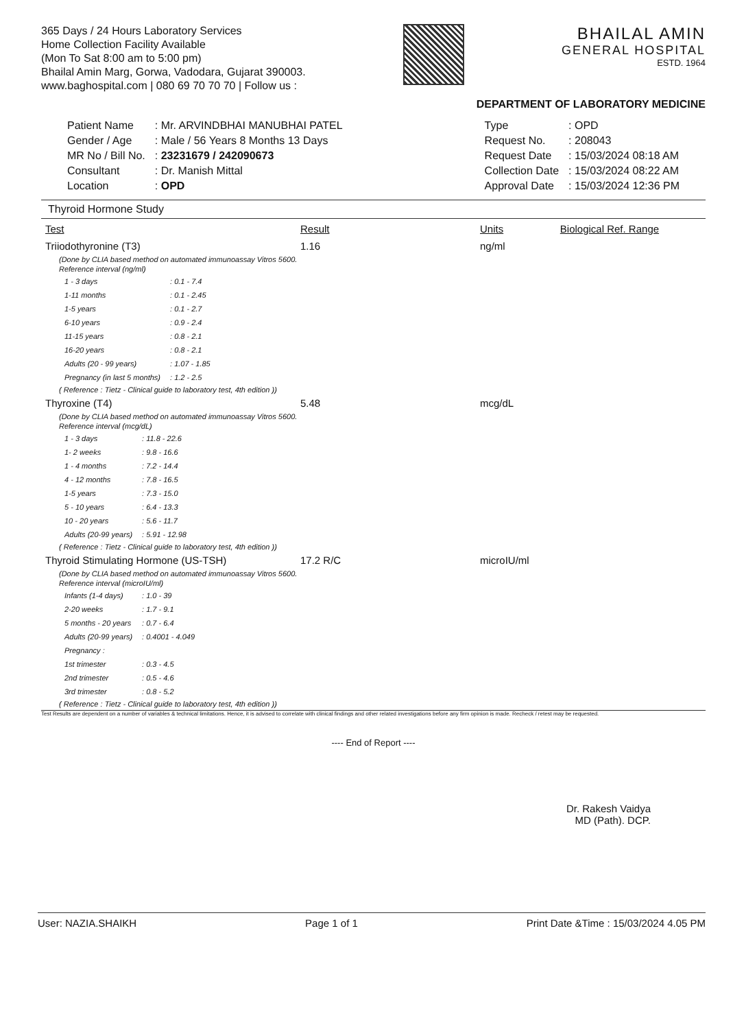365 Days / 24 Hours Laboratory Services
Home Collection Facility Available
(Mon To Sat 8:00 am to 5:00 pm)
Bhailal Amin Marg, Gorwa, Vadodara, Gujarat 390003.
www.baghospital.com | 080 69 70 70 70 | Follow us :
BHAILAL AMIN
GENERAL HOSPITAL
ESTD. 1964
DEPARTMENT OF LABORATORY MEDICINE
| Patient Name | : Mr. ARVINDBHAI MANUBHAI PATEL |
| Gender / Age | : Male / 56 Years 8 Months 13 Days |
| MR No / Bill No. | : 23231679 / 242090673 |
| Consultant | : Dr. Manish Mittal |
| Location | : OPD |
| Type | : OPD |
| Request No. | : 208043 |
| Request Date | : 15/03/2024 08:18 AM |
| Collection Date | : 15/03/2024 08:22 AM |
| Approval Date | : 15/03/2024 12:36 PM |
Thyroid Hormone Study
| Test | Result | Units | Biological Ref. Range |
| --- | --- | --- | --- |
| Triiodothyronine (T3) | 1.16 | ng/ml | |
| (Done by CLIA based method on automated immunoassay Vitros 5600. Reference interval (ng/ml) / 1 - 3 days / : 0.1 - 7.4 / / 1-11 months / : 0.1 - 2.45 / / 1-5 years / : 0.1 - 2.7 / / 6-10 years / : 0.9 - 2.4 / / 11-15 years / : 0.8 - 2.1 / / 16-20 years / : 0.8 - 2.1 / / Adults (20 - 99 years) / : 1.07 - 1.85 / / Pregnancy (in last 5 months) / : 1.2 - 2.5 / ( Reference : Tietz - Clinical guide to laboratory test, 4th edition )) | | | |
| Thyroxine (T4) | 5.48 | mcg/dL | |
| (Done by CLIA based method on automated immunoassay Vitros 5600. Reference interval (mcg/dL) / 1 - 3 days / : 11.8 - 22.6 / / 1- 2 weeks / : 9.8 - 16.6 / / 1 - 4 months / : 7.2 - 14.4 / / 4 - 12 months / : 7.8 - 16.5 / / 1-5 years / : 7.3 - 15.0 / / 5 - 10 years / : 6.4 - 13.3 / / 10 - 20 years / : 5.6 - 11.7 / / Adults (20-99 years) / : 5.91 - 12.98 / ( Reference : Tietz - Clinical guide to laboratory test, 4th edition )) | | | |
| Thyroid Stimulating Hormone (US-TSH) | 17.2 R/C | microIU/ml | |
| (Done by CLIA based method on automated immunoassay Vitros 5600. Reference interval (microIU/ml) / Infants (1-4 days) / : 1.0 - 39 / / 2-20 weeks / : 1.7 - 9.1 / / 5 months - 20 years / : 0.7 - 6.4 / / Adults (20-99 years) / : 0.4001 - 4.049 / / Pregnancy : / / / 1st trimester / : 0.3 - 4.5 / / 2nd trimester / : 0.5 - 4.6 / / 3rd trimester / : 0.8 - 5.2 / ( Reference : Tietz - Clinical guide to laboratory test, 4th edition )) | | | |
Test Results are dependent on a number of variables & technical limitations. Hence, it is advised to correlate with clinical findings and other related investigations before any firm opinion is made. Recheck / retest may be requested.
---- End of Report ----
Dr. Rakesh Vaidya
MD (Path). DCP.
User: NAZIA.SHAIKH Page 1 of 1 Print Date &Time : 15/03/2024 4.05 PM